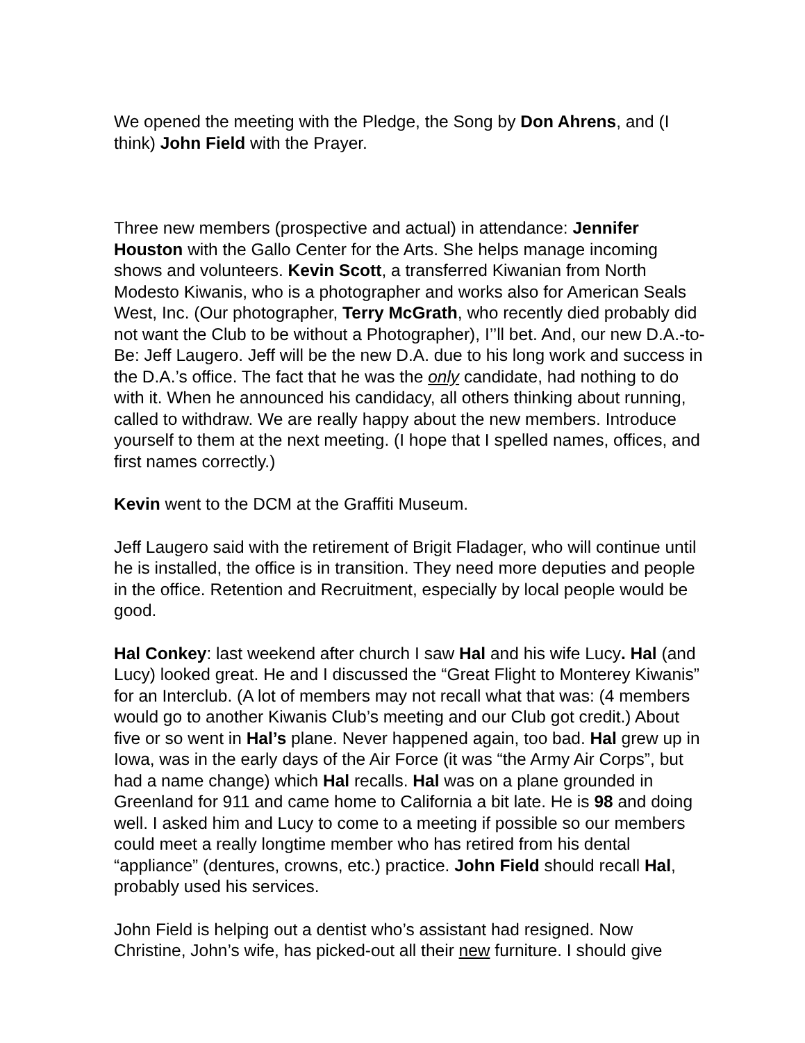We opened the meeting with the Pledge, the Song by Don Ahrens, and (I think) John Field with the Prayer.
Three new members (prospective and actual) in attendance: Jennifer Houston with the Gallo Center for the Arts. She helps manage incoming shows and volunteers. Kevin Scott, a transferred Kiwanian from North Modesto Kiwanis, who is a photographer and works also for American Seals West, Inc. (Our photographer, Terry McGrath, who recently died probably did not want the Club to be without a Photographer), I’’ll bet. And, our new D.A.-to-Be: Jeff Laugero. Jeff will be the new D.A. due to his long work and success in the D.A.’s office. The fact that he was the only candidate, had nothing to do with it. When he announced his candidacy, all others thinking about running, called to withdraw. We are really happy about the new members. Introduce yourself to them at the next meeting. (I hope that I spelled names, offices, and first names correctly.)
Kevin went to the DCM at the Graffiti Museum.
Jeff Laugero said with the retirement of Brigit Fladager, who will continue until he is installed, the office is in transition. They need more deputies and people in the office. Retention and Recruitment, especially by local people would be good.
Hal Conkey: last weekend after church I saw Hal and his wife Lucy. Hal (and Lucy) looked great. He and I discussed the “Great Flight to Monterey Kiwanis” for an Interclub. (A lot of members may not recall what that was: (4 members would go to another Kiwanis Club’s meeting and our Club got credit.) About five or so went in Hal’s plane. Never happened again, too bad. Hal grew up in Iowa, was in the early days of the Air Force (it was “the Army Air Corps”, but had a name change) which Hal recalls. Hal was on a plane grounded in Greenland for 911 and came home to California a bit late. He is 98 and doing well. I asked him and Lucy to come to a meeting if possible so our members could meet a really longtime member who has retired from his dental “appliance” (dentures, crowns, etc.) practice. John Field should recall Hal, probably used his services.
John Field is helping out a dentist who’s assistant had resigned. Now Christine, John’s wife, has picked-out all their new furniture. I should give